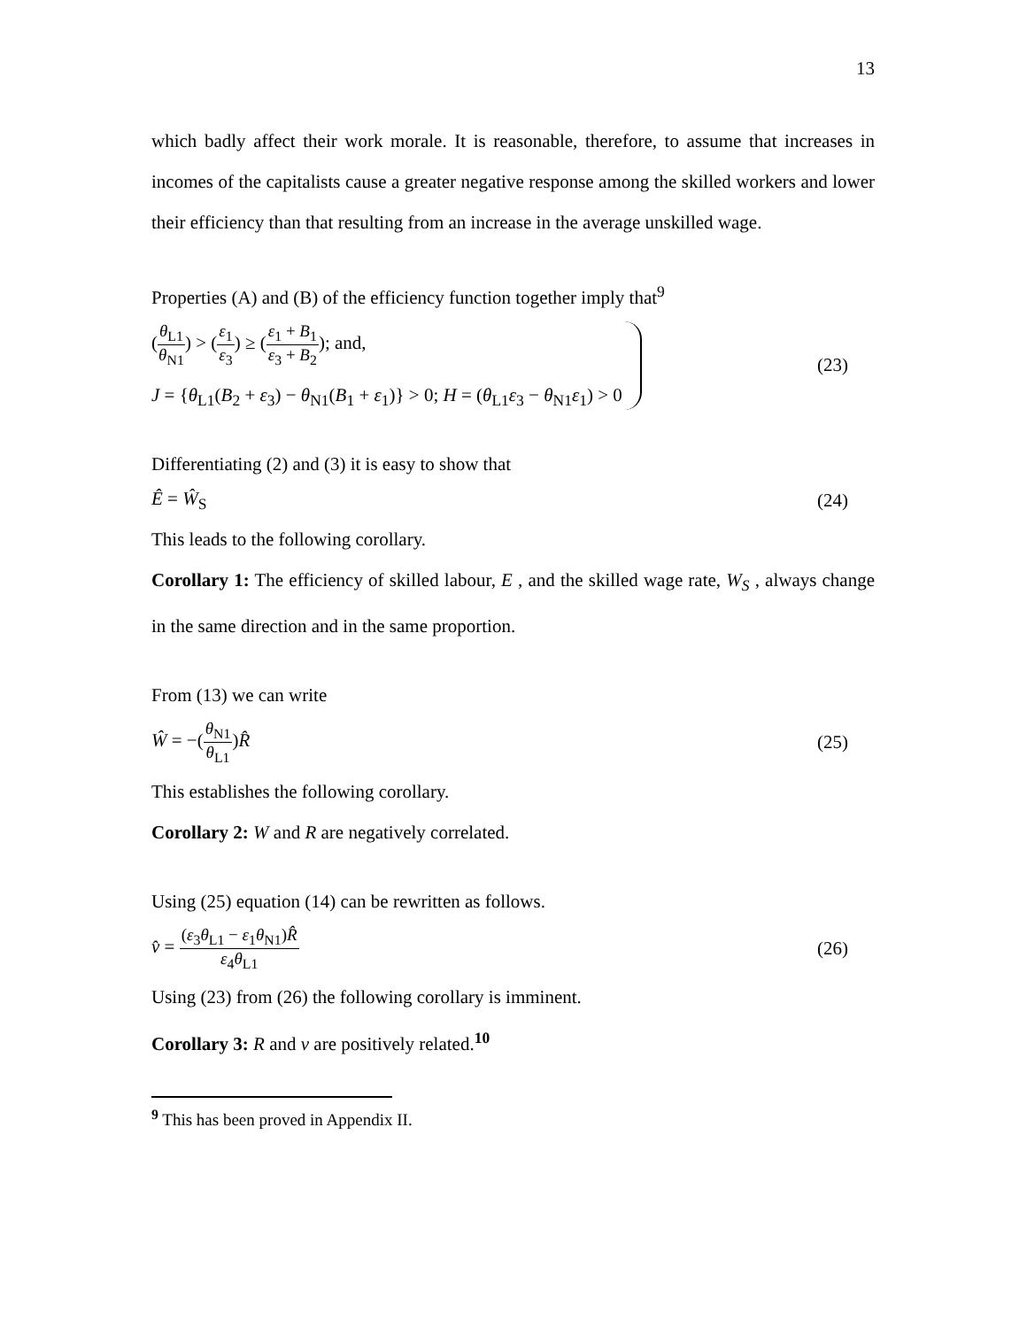13
which badly affect their work morale. It is reasonable, therefore, to assume that increases in incomes of the capitalists cause a greater negative response among the skilled workers and lower their efficiency than that resulting from an increase in the average unskilled wage.
Properties (A) and (B) of the efficiency function together imply that<sup>9</sup>
(θ<sub>L1</sub> θ<sub>N1</sub>) > (ε<sub>1</sub> ε<sub>3</sub>) ≥ (ε<sub>1</sub> + B<sub>1</sub> ε<sub>3</sub> + B<sub>2</sub>); and,
J = {θ<sub>L1</sub>(B<sub>2</sub> + ε<sub>3</sub>) − θ<sub>N1</sub>(B<sub>1</sub> + ε<sub>1</sub>)} > 0; H = (θ<sub>L1</sub>ε<sub>3</sub> − θ<sub>N1</sub>ε<sub>1</sub>) > 0
(23)
Differentiating (2) and (3) it is easy to show that
Ê = Ŵ<sub>S</sub> (24)
This leads to the following corollary.
Corollary 1: The efficiency of skilled labour, E , and the skilled wage rate, W<sub>S</sub> , always change in the same direction and in the same proportion.
From (13) we can write
Ŵ = −(θ<sub>N1</sub> θ<sub>L1</sub>)R̂ (25)
This establishes the following corollary.
Corollary 2: W and R are negatively correlated.
Using (25) equation (14) can be rewritten as follows.
v̂ = (ε<sub>3</sub>θ<sub>L1</sub> − ε<sub>1</sub>θ<sub>N1</sub>)R̂ ε<sub>4</sub>θ<sub>L1</sub> (26)
Using (23) from (26) the following corollary is imminent.
Corollary 3: R and v are positively related.<sup>10</sup>
<sup>9</sup> This has been proved in Appendix II.